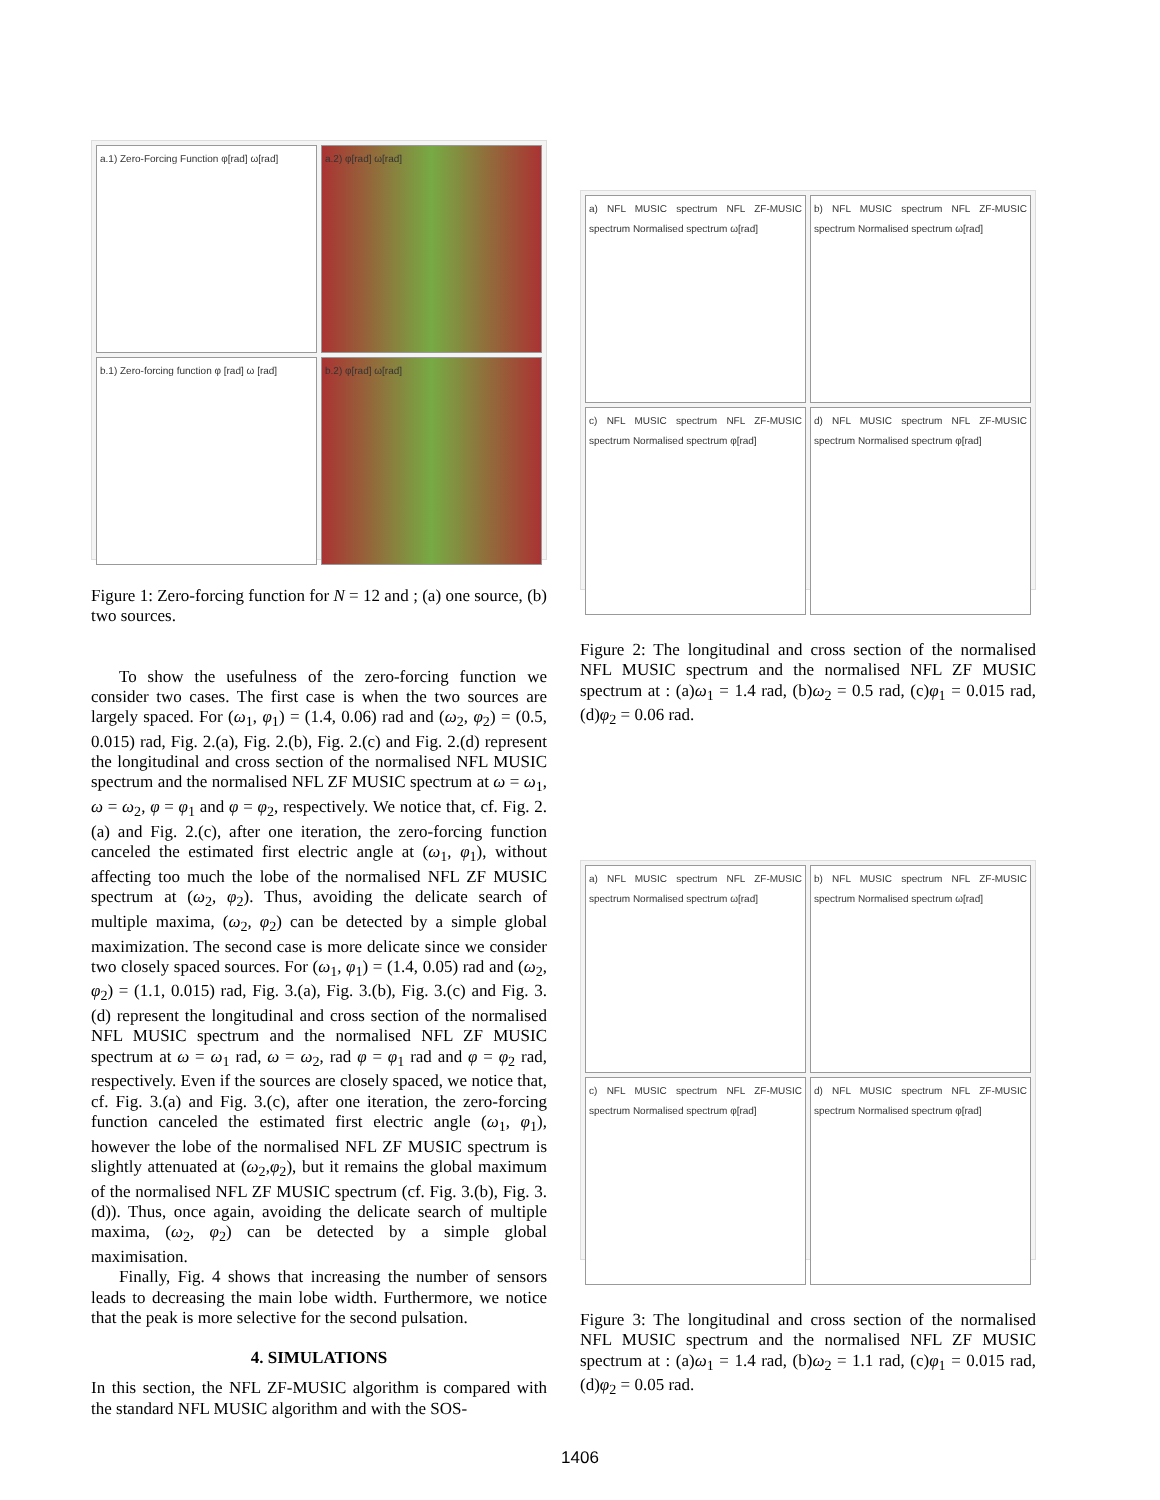a.1) Zero-Forcing Function φ[rad] ω[rad]
a.2) φ[rad] ω[rad]
b.1) Zero-forcing function φ [rad] ω [rad]
b.2) φ[rad] ω[rad]
Figure 1: Zero-forcing function for N = 12 and ; (a) one source, (b) two sources.
To show the usefulness of the zero-forcing function we consider two cases. The first case is when the two sources are largely spaced. For (ω<sub>1</sub>, φ<sub>1</sub>) = (1.4, 0.06) rad and (ω<sub>2</sub>, φ<sub>2</sub>) = (0.5, 0.015) rad, Fig. 2.(a), Fig. 2.(b), Fig. 2.(c) and Fig. 2.(d) represent the longitudinal and cross section of the normalised NFL MUSIC spectrum and the normalised NFL ZF MUSIC spectrum at ω = ω<sub>1</sub>, ω = ω<sub>2</sub>, φ = φ<sub>1</sub> and φ = φ<sub>2</sub>, respectively. We notice that, cf. Fig. 2.(a) and Fig. 2.(c), after one iteration, the zero-forcing function canceled the estimated first electric angle at (ω<sub>1</sub>, φ<sub>1</sub>), without affecting too much the lobe of the normalised NFL ZF MUSIC spectrum at (ω<sub>2</sub>, φ<sub>2</sub>). Thus, avoiding the delicate search of multiple maxima, (ω<sub>2</sub>, φ<sub>2</sub>) can be detected by a simple global maximization. The second case is more delicate since we consider two closely spaced sources. For (ω<sub>1</sub>, φ<sub>1</sub>) = (1.4, 0.05) rad and (ω<sub>2</sub>, φ<sub>2</sub>) = (1.1, 0.015) rad, Fig. 3.(a), Fig. 3.(b), Fig. 3.(c) and Fig. 3.(d) represent the longitudinal and cross section of the normalised NFL MUSIC spectrum and the normalised NFL ZF MUSIC spectrum at ω = ω<sub>1</sub> rad, ω = ω<sub>2</sub>, rad φ = φ<sub>1</sub> rad and φ = φ<sub>2</sub> rad, respectively. Even if the sources are closely spaced, we notice that, cf. Fig. 3.(a) and Fig. 3.(c), after one iteration, the zero-forcing function canceled the estimated first electric angle (ω<sub>1</sub>, φ<sub>1</sub>), however the lobe of the normalised NFL ZF MUSIC spectrum is slightly attenuated at (ω<sub>2</sub>,φ<sub>2</sub>), but it remains the global maximum of the normalised NFL ZF MUSIC spectrum (cf. Fig. 3.(b), Fig. 3.(d)). Thus, once again, avoiding the delicate search of multiple maxima, (ω<sub>2</sub>, φ<sub>2</sub>) can be detected by a simple global maximisation.
Finally, Fig. 4 shows that increasing the number of sensors leads to decreasing the main lobe width. Furthermore, we notice that the peak is more selective for the second pulsation.
4. SIMULATIONS
In this section, the NFL ZF-MUSIC algorithm is compared with the standard NFL MUSIC algorithm and with the SOS-
a) NFL MUSIC spectrum NFL ZF-MUSIC spectrum Normalised spectrum ω[rad]
b) NFL MUSIC spectrum NFL ZF-MUSIC spectrum Normalised spectrum ω[rad]
c) NFL MUSIC spectrum NFL ZF-MUSIC spectrum Normalised spectrum φ[rad]
d) NFL MUSIC spectrum NFL ZF-MUSIC spectrum Normalised spectrum φ[rad]
Figure 2: The longitudinal and cross section of the normalised NFL MUSIC spectrum and the normalised NFL ZF MUSIC spectrum at : (a)ω<sub>1</sub> = 1.4 rad, (b)ω<sub>2</sub> = 0.5 rad, (c)φ<sub>1</sub> = 0.015 rad, (d)φ<sub>2</sub> = 0.06 rad.
a) NFL MUSIC spectrum NFL ZF-MUSIC spectrum Normalised spectrum ω[rad]
b) NFL MUSIC spectrum NFL ZF-MUSIC spectrum Normalised spectrum ω[rad]
c) NFL MUSIC spectrum NFL ZF-MUSIC spectrum Normalised spectrum φ[rad]
d) NFL MUSIC spectrum NFL ZF-MUSIC spectrum Normalised spectrum φ[rad]
Figure 3: The longitudinal and cross section of the normalised NFL MUSIC spectrum and the normalised NFL ZF MUSIC spectrum at : (a)ω<sub>1</sub> = 1.4 rad, (b)ω<sub>2</sub> = 1.1 rad, (c)φ<sub>1</sub> = 0.015 rad, (d)φ<sub>2</sub> = 0.05 rad.
1406